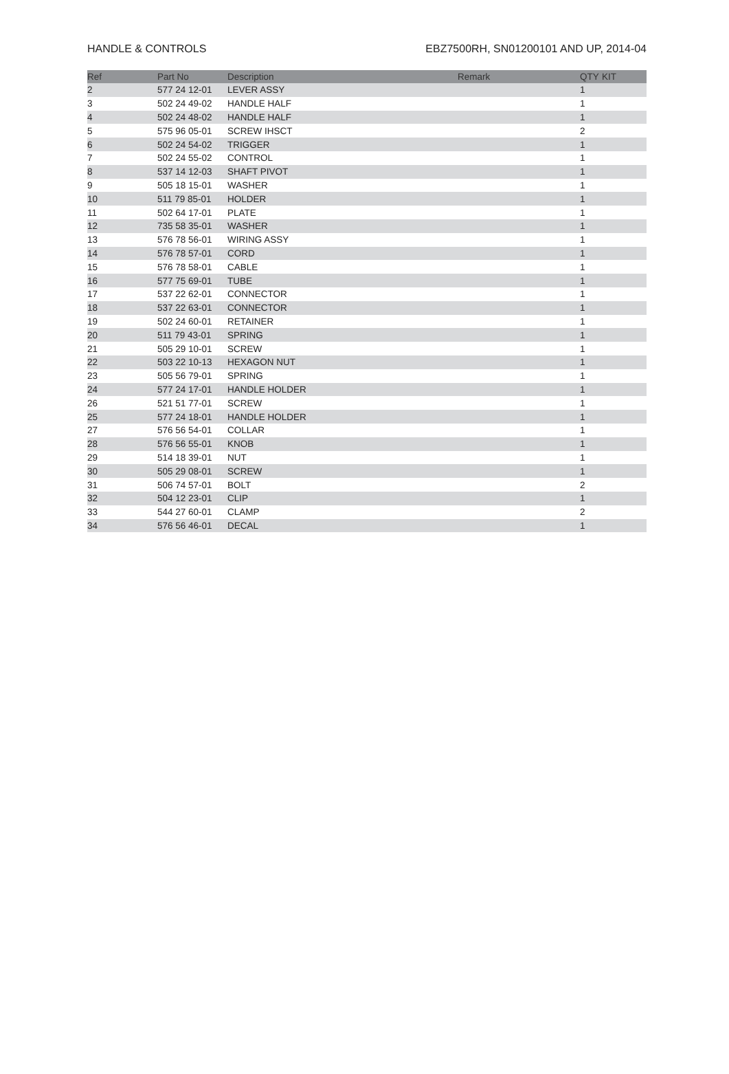HANDLE & CONTROLS EBZ7500RH, SN01200101 AND UP, 2014-04
| Ref | Part No | Description | Remark | QTY | KIT |
| --- | --- | --- | --- | --- | --- |
| 2 | 577 24 12-01 | LEVER ASSY | | 1 | |
| 3 | 502 24 49-02 | HANDLE HALF | | 1 | |
| 4 | 502 24 48-02 | HANDLE HALF | | 1 | |
| 5 | 575 96 05-01 | SCREW IHSCT | | 2 | |
| 6 | 502 24 54-02 | TRIGGER | | 1 | |
| 7 | 502 24 55-02 | CONTROL | | 1 | |
| 8 | 537 14 12-03 | SHAFT PIVOT | | 1 | |
| 9 | 505 18 15-01 | WASHER | | 1 | |
| 10 | 511 79 85-01 | HOLDER | | 1 | |
| 11 | 502 64 17-01 | PLATE | | 1 | |
| 12 | 735 58 35-01 | WASHER | | 1 | |
| 13 | 576 78 56-01 | WIRING ASSY | | 1 | |
| 14 | 576 78 57-01 | CORD | | 1 | |
| 15 | 576 78 58-01 | CABLE | | 1 | |
| 16 | 577 75 69-01 | TUBE | | 1 | |
| 17 | 537 22 62-01 | CONNECTOR | | 1 | |
| 18 | 537 22 63-01 | CONNECTOR | | 1 | |
| 19 | 502 24 60-01 | RETAINER | | 1 | |
| 20 | 511 79 43-01 | SPRING | | 1 | |
| 21 | 505 29 10-01 | SCREW | | 1 | |
| 22 | 503 22 10-13 | HEXAGON NUT | | 1 | |
| 23 | 505 56 79-01 | SPRING | | 1 | |
| 24 | 577 24 17-01 | HANDLE HOLDER | | 1 | |
| 26 | 521 51 77-01 | SCREW | | 1 | |
| 25 | 577 24 18-01 | HANDLE HOLDER | | 1 | |
| 27 | 576 56 54-01 | COLLAR | | 1 | |
| 28 | 576 56 55-01 | KNOB | | 1 | |
| 29 | 514 18 39-01 | NUT | | 1 | |
| 30 | 505 29 08-01 | SCREW | | 1 | |
| 31 | 506 74 57-01 | BOLT | | 2 | |
| 32 | 504 12 23-01 | CLIP | | 1 | |
| 33 | 544 27 60-01 | CLAMP | | 2 | |
| 34 | 576 56 46-01 | DECAL | | 1 | |